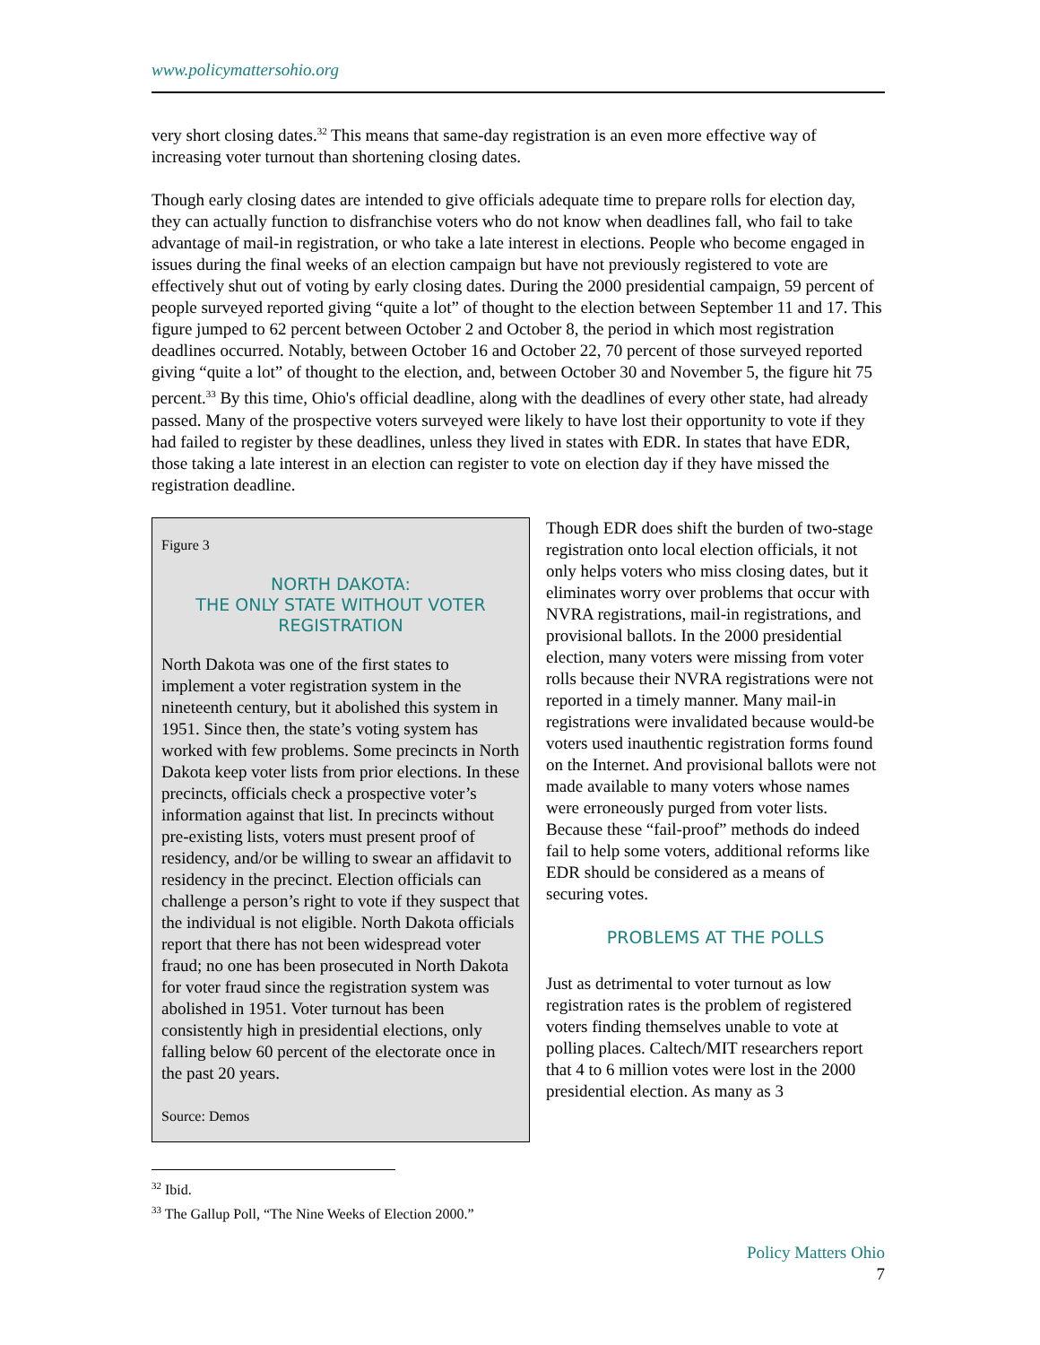www.policymattersohio.org
very short closing dates.<sup>32</sup> This means that same-day registration is an even more effective way of increasing voter turnout than shortening closing dates.
Though early closing dates are intended to give officials adequate time to prepare rolls for election day, they can actually function to disfranchise voters who do not know when deadlines fall, who fail to take advantage of mail-in registration, or who take a late interest in elections. People who become engaged in issues during the final weeks of an election campaign but have not previously registered to vote are effectively shut out of voting by early closing dates. During the 2000 presidential campaign, 59 percent of people surveyed reported giving “quite a lot” of thought to the election between September 11 and 17. This figure jumped to 62 percent between October 2 and October 8, the period in which most registration deadlines occurred. Notably, between October 16 and October 22, 70 percent of those surveyed reported giving “quite a lot” of thought to the election, and, between October 30 and November 5, the figure hit 75 percent.<sup>33</sup> By this time, Ohio's official deadline, along with the deadlines of every other state, had already passed. Many of the prospective voters surveyed were likely to have lost their opportunity to vote if they had failed to register by these deadlines, unless they lived in states with EDR. In states that have EDR, those taking a late interest in an election can register to vote on election day if they have missed the registration deadline.
Figure 3
NORTH DAKOTA:
THE ONLY STATE WITHOUT VOTER REGISTRATION
North Dakota was one of the first states to implement a voter registration system in the nineteenth century, but it abolished this system in 1951. Since then, the state’s voting system has worked with few problems. Some precincts in North Dakota keep voter lists from prior elections. In these precincts, officials check a prospective voter’s information against that list. In precincts without pre-existing lists, voters must present proof of residency, and/or be willing to swear an affidavit to residency in the precinct. Election officials can challenge a person’s right to vote if they suspect that the individual is not eligible. North Dakota officials report that there has not been widespread voter fraud; no one has been prosecuted in North Dakota for voter fraud since the registration system was abolished in 1951. Voter turnout has been consistently high in presidential elections, only falling below 60 percent of the electorate once in the past 20 years.
Source: Demos
Though EDR does shift the burden of two-stage registration onto local election officials, it not only helps voters who miss closing dates, but it eliminates worry over problems that occur with NVRA registrations, mail-in registrations, and provisional ballots. In the 2000 presidential election, many voters were missing from voter rolls because their NVRA registrations were not reported in a timely manner. Many mail-in registrations were invalidated because would-be voters used inauthentic registration forms found on the Internet. And provisional ballots were not made available to many voters whose names were erroneously purged from voter lists. Because these “fail-proof” methods do indeed fail to help some voters, additional reforms like EDR should be considered as a means of securing votes.
PROBLEMS AT THE POLLS
Just as detrimental to voter turnout as low registration rates is the problem of registered voters finding themselves unable to vote at polling places. Caltech/MIT researchers report that 4 to 6 million votes were lost in the 2000 presidential election. As many as 3
<sup>32</sup> Ibid.
<sup>33</sup> The Gallup Poll, “The Nine Weeks of Election 2000.”
Policy Matters Ohio
7